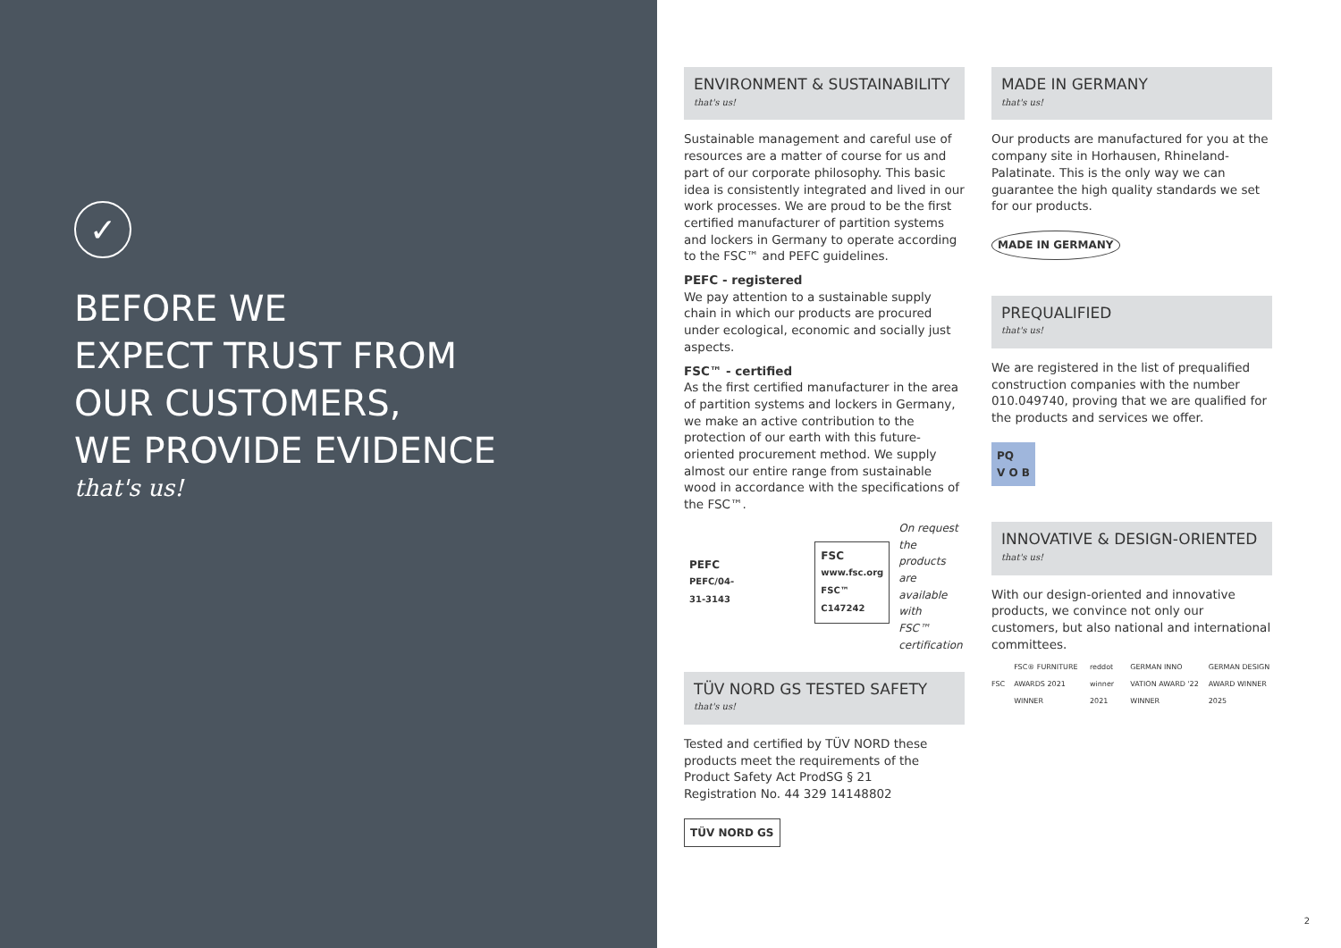✓
BEFORE WE
EXPECT TRUST FROM
OUR CUSTOMERS,
WE PROVIDE EVIDENCE
that's us!
ENVIRONMENT & SUSTAINABILITY
that's us!
Sustainable management and careful use of resources are a matter of course for us and part of our corporate philosophy. This basic idea is consistently integrated and lived in our work processes. We are proud to be the first certified manufacturer of partition systems and lockers in Germany to operate according to the FSC™ and PEFC guidelines.
PEFC - registered
We pay attention to a sustainable supply chain in which our products are procured under ecological, economic and socially just aspects.
FSC™ - certified
As the first certified manufacturer in the area of partition systems and lockers in Germany, we make an active contribution to the protection of our earth with this future-oriented procurement method. We supply almost our entire range from sustainable wood in accordance with the specifications of the FSC™.
PEFC
PEFC/04-31-3143 FSC
www.fsc.org
FSC™ C147242 On request
the products are
available with
FSC™ certification
TÜV NORD GS TESTED SAFETY
that's us!
Tested and certified by TÜV NORD these products meet the requirements of the Product Safety Act ProdSG § 21
Registration No. 44 329 14148802
TÜV NORD GS
MADE IN GERMANY
that's us!
Our products are manufactured for you at the company site in Horhausen, Rhineland-Palatinate. This is the only way we can guarantee the high quality standards we set for our products.
MADE IN GERMANY
PREQUALIFIED
that's us!
We are registered in the list of prequalified construction companies with the number 010.049740, proving that we are qualified for the products and services we offer.
PQ
V O B
INNOVATIVE & DESIGN-ORIENTED
that's us!
With our design-oriented and innovative products, we convince not only our customers, but also national and international committees.
FSC FSC® FURNITURE AWARDS 2021 WINNER reddot winner 2021 GERMAN INNO VATION AWARD '22 WINNER GERMAN DESIGN AWARD WINNER 2025
2